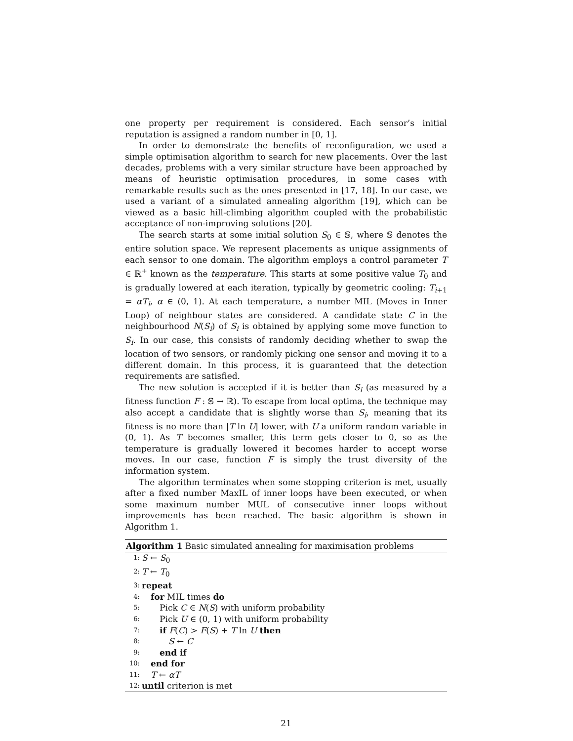one property per requirement is considered. Each sensor’s initial reputation is assigned a random number in [0, 1].
In order to demonstrate the benefits of reconfiguration, we used a simple optimisation algorithm to search for new placements. Over the last decades, problems with a very similar structure have been approached by means of heuristic optimisation procedures, in some cases with remarkable results such as the ones presented in [17, 18]. In our case, we used a variant of a simulated annealing algorithm [19], which can be viewed as a basic hill-climbing algorithm coupled with the probabilistic acceptance of non-improving solutions [20].
The search starts at some initial solution S<sub>0</sub> ∈ 𝕊, where 𝕊 denotes the entire solution space. We represent placements as unique assignments of each sensor to one domain. The algorithm employs a control parameter T ∈ ℝ<sup>+</sup> known as the temperature. This starts at some positive value T<sub>0</sub> and is gradually lowered at each iteration, typically by geometric cooling: T<sub>i+1</sub> = αT<sub>i</sub>, α ∈ (0, 1). At each temperature, a number MIL (Moves in Inner Loop) of neighbour states are considered. A candidate state C in the neighbourhood N(S<sub>i</sub>) of S<sub>i</sub> is obtained by applying some move function to S<sub>i</sub>. In our case, this consists of randomly deciding whether to swap the location of two sensors, or randomly picking one sensor and moving it to a different domain. In this process, it is guaranteed that the detection requirements are satisfied.
The new solution is accepted if it is better than S<sub>i</sub> (as measured by a fitness function F : 𝕊 → ℝ). To escape from local optima, the technique may also accept a candidate that is slightly worse than S<sub>i</sub>, meaning that its fitness is no more than |T ln U| lower, with U a uniform random variable in (0, 1). As T becomes smaller, this term gets closer to 0, so as the temperature is gradually lowered it becomes harder to accept worse moves. In our case, function F is simply the trust diversity of the information system.
The algorithm terminates when some stopping criterion is met, usually after a fixed number MaxIL of inner loops have been executed, or when some maximum number MUL of consecutive inner loops without improvements has been reached. The basic algorithm is shown in Algorithm 1.
Algorithm 1 Basic simulated annealing for maximisation problems
1: S ← S<sub>0</sub>
2: T ← T<sub>0</sub>
3: repeat
4: for MIL times do
5: Pick C ∈ N(S) with uniform probability
6: Pick U ∈ (0, 1) with uniform probability
7: if F(C) > F(S) + T ln U then
8: S ← C
9: end if
10: end for
11: T ← αT
12: until criterion is met
21